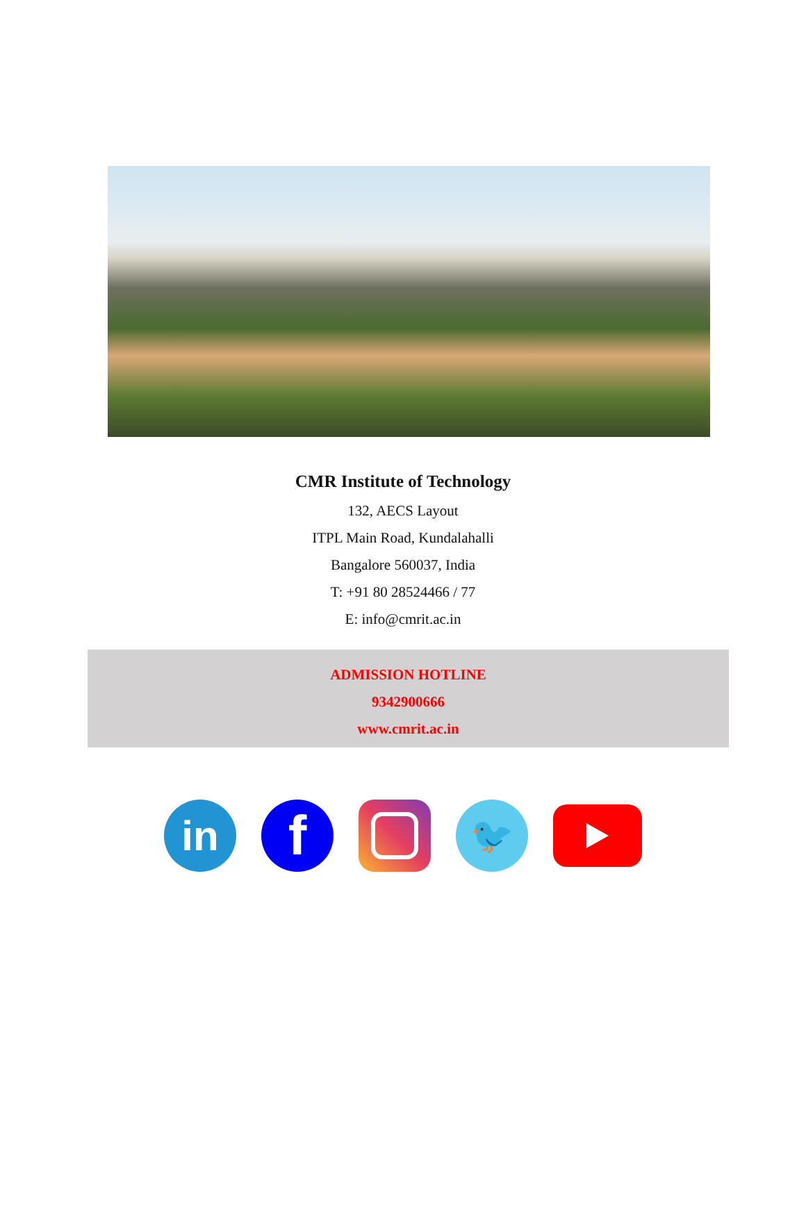CMR Institute of Technology
132, AECS Layout
ITPL Main Road, Kundalahalli
Bangalore 560037, India
T: +91 80 28524466 / 77
E: info@cmrit.ac.in
ADMISSION HOTLINE
9342900666
www.cmrit.ac.in
in
f
🐦